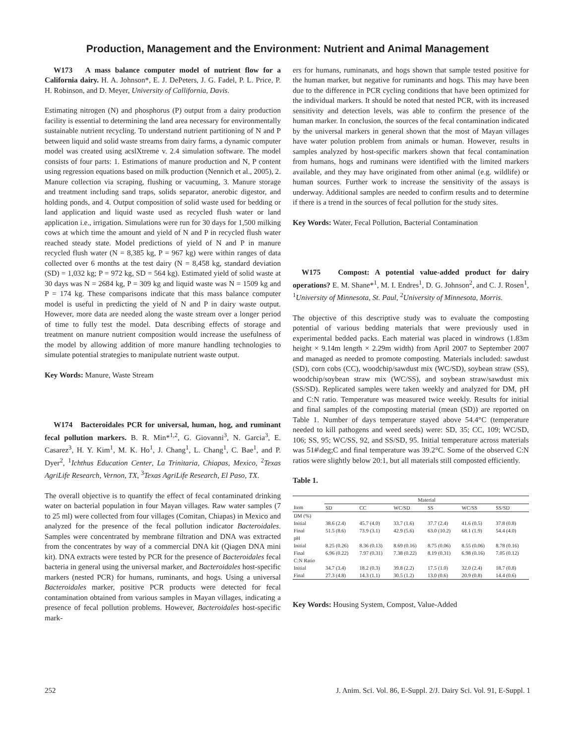Production, Management and the Environment: Nutrient and Animal Management
W173 A mass balance computer model of nutrient flow for a California dairy. H. A. Johnson*, E. J. DePeters, J. G. Fadel, P. L. Price, P. H. Robinson, and D. Meyer, University of Callifornia, Davis.
Estimating nitrogen (N) and phosphorus (P) output from a dairy production facility is essential to determining the land area necessary for environmentally sustainable nutrient recycling. To understand nutrient partitioning of N and P between liquid and solid waste streams from dairy farms, a dynamic computer model was created using acslXtreme v. 2.4 simulation software. The model consists of four parts: 1. Estimations of manure production and N, P content using regression equations based on milk production (Nennich et al., 2005), 2. Manure collection via scraping, flushing or vacuuming, 3. Manure storage and treatment including sand traps, solids separator, anerobic digestor, and holding ponds, and 4. Output composition of solid waste used for bedding or land application and liquid waste used as recycled flush water or land application i.e., irrigation. Simulations were run for 30 days for 1,500 milking cows at which time the amount and yield of N and P in recycled flush water reached steady state. Model predictions of yield of N and P in manure recycled flush water (N = 8,385 kg, P = 967 kg) were within ranges of data collected over 6 months at the test dairy (N = 8,458 kg, standard deviation (SD) = 1,032 kg; P = 972 kg, SD = 564 kg). Estimated yield of solid waste at 30 days was N = 2684 kg, P = 309 kg and liquid waste was N = 1509 kg and P = 174 kg. These comparisons indicate that this mass balance computer model is useful in predicting the yield of N and P in dairy waste output. However, more data are needed along the waste stream over a longer period of time to fully test the model. Data describing effects of storage and treatment on manure nutrient composition would increase the usefulness of the model by allowing addition of more manure handling technologies to simulate potential strategies to manipulate nutrient waste output.
Key Words: Manure, Waste Stream
W174 Bacteroidales PCR for universal, human, hog, and ruminant fecal pollution markers. B. R. Min*<sup>1,2</sup>, G. Giovanni<sup>3</sup>, N. Garcia<sup>3</sup>, E. Casarez<sup>3</sup>, H. Y. Kim<sup>1</sup>, M. K. Ho<sup>1</sup>, J. Chang<sup>1</sup>, L. Chang<sup>1</sup>, C. Bae<sup>1</sup>, and P. Dyer<sup>2</sup>, <sup>1</sup>Ichthus Education Center, La Trinitaria, Chiapas, Mexico, <sup>2</sup>Texas AgriLife Research, Vernon, TX, <sup>3</sup>Texas AgriLife Research, El Paso, TX.
The overall objective is to quantify the effect of fecal contaminated drinking water on bacterial population in four Mayan villages. Raw water samples (7 to 25 ml) were collected from four villages (Comitan, Chiapas) in Mexico and analyzed for the presence of the fecal pollution indicator Bacteroidales. Samples were concentrated by membrane filtration and DNA was extracted from the concentrates by way of a commercial DNA kit (Qiagen DNA mini kit). DNA extracts were tested by PCR for the presence of Bacteroidales fecal bacteria in general using the universal marker, and Bacteroidales host-specific markers (nested PCR) for humans, ruminants, and hogs. Using a universal Bacteroidales marker, positive PCR products were detected for fecal contamination obtained from various samples in Mayan villages, indicating a presence of fecal pollution problems. However, Bacteroidales host-specific mark-
ers for humans, ruminanats, and hogs shown that sample tested positive for the human marker, but negative for ruminants and hogs. This may have been due to the difference in PCR cycling conditions that have been optimized for the individual markers. It should be noted that nested PCR, with its increased sensitivity and detection levels, was able to confirm the presence of the human marker. In conclusion, the sources of the fecal contamination indicated by the universal markers in general shown that the most of Mayan villages have water polution problem from animals or human. However, results in samples analyzed by host-specific markers shown that fecal contamination from humans, hogs and ruminans were identified with the limited markers available, and they may have originated from other animal (e.g. wildlife) or human sources. Further work to increase the sensitivity of the assays is underway. Additional samples are needed to confirm results and to determine if there is a trend in the sources of fecal pollution for the study sites.
Key Words: Water, Fecal Pollution, Bacterial Contamination
W175 Compost: A potential value-added product for dairy operations? E. M. Shane*<sup>1</sup>, M. I. Endres<sup>1</sup>, D. G. Johnson<sup>2</sup>, and C. J. Rosen<sup>1</sup>, <sup>1</sup>University of Minnesota, St. Paul, <sup>2</sup>University of Minnesota, Morris.
The objective of this descriptive study was to evaluate the composting potential of various bedding materials that were previously used in experimental bedded packs. Each material was placed in windrows (1.83m height × 9.14m length × 2.29m width) from April 2007 to September 2007 and managed as needed to promote composting. Materials included: sawdust (SD), corn cobs (CC), woodchip/sawdust mix (WC/SD), soybean straw (SS), woodchip/soybean straw mix (WC/SS), and soybean straw/sawdust mix (SS/SD). Replicated samples were taken weekly and analyzed for DM, pH and C:N ratio. Temperature was measured twice weekly. Results for initial and final samples of the composting material (mean (SD)) are reported on Table 1. Number of days temperature stayed above 54.4°C (temperature needed to kill pathogens and weed seeds) were: SD, 35; CC, 109; WC/SD, 106; SS, 95; WC/SS, 92, and SS/SD, 95. Initial temperature across materials was 51#\deg;C and final temperature was 39.2°C. Some of the observed C:N ratios were slightly below 20:1, but all materials still composted efficiently.
Table 1.
| | Material | | | | | |
| --- | --- | --- | --- | --- | --- | --- |
| Item | SD | CC | WC/SD | SS | WC/SS | SS/SD |
| DM (%) | | | | | | |
| Initial | 38.6 (2.4) | 45.7 (4.0) | 33.7 (1.6) | 37.7 (2.4) | 41.6 (0.5) | 37.8 (0.8) |
| Final | 51.5 (8.6) | 73.9 (3.1) | 42.9 (5.6) | 63.0 (10.2) | 68.1 (1.9) | 54.4 (4.0) |
| pH | | | | | | |
| Initial | 8.25 (0.26) | 8.36 (0.13) | 8.69 (0.16) | 8.75 (0.06) | 8.55 (0.06) | 8.78 (0.16) |
| Final | 6.96 (0.22) | 7.97 (0.31) | 7.38 (0.22) | 8.19 (0.31) | 6.98 (0.16) | 7.05 (0.12) |
| C:N Ratio | | | | | | |
| Initial | 34.7 (3.4) | 18.2 (0.3) | 39.8 (2.2) | 17.5 (1.0) | 32.0 (2.4) | 18.7 (0.8) |
| Final | 27.3 (4.8) | 14.3 (1.1) | 30.5 (1.2) | 13.0 (0.6) | 20.9 (0.8) | 14.4 (0.6) |
Key Words: Housing System, Compost, Value-Added
252 J. Anim. Sci. Vol. 86, E-Suppl. 2/J. Dairy Sci. Vol. 91, E-Suppl. 1